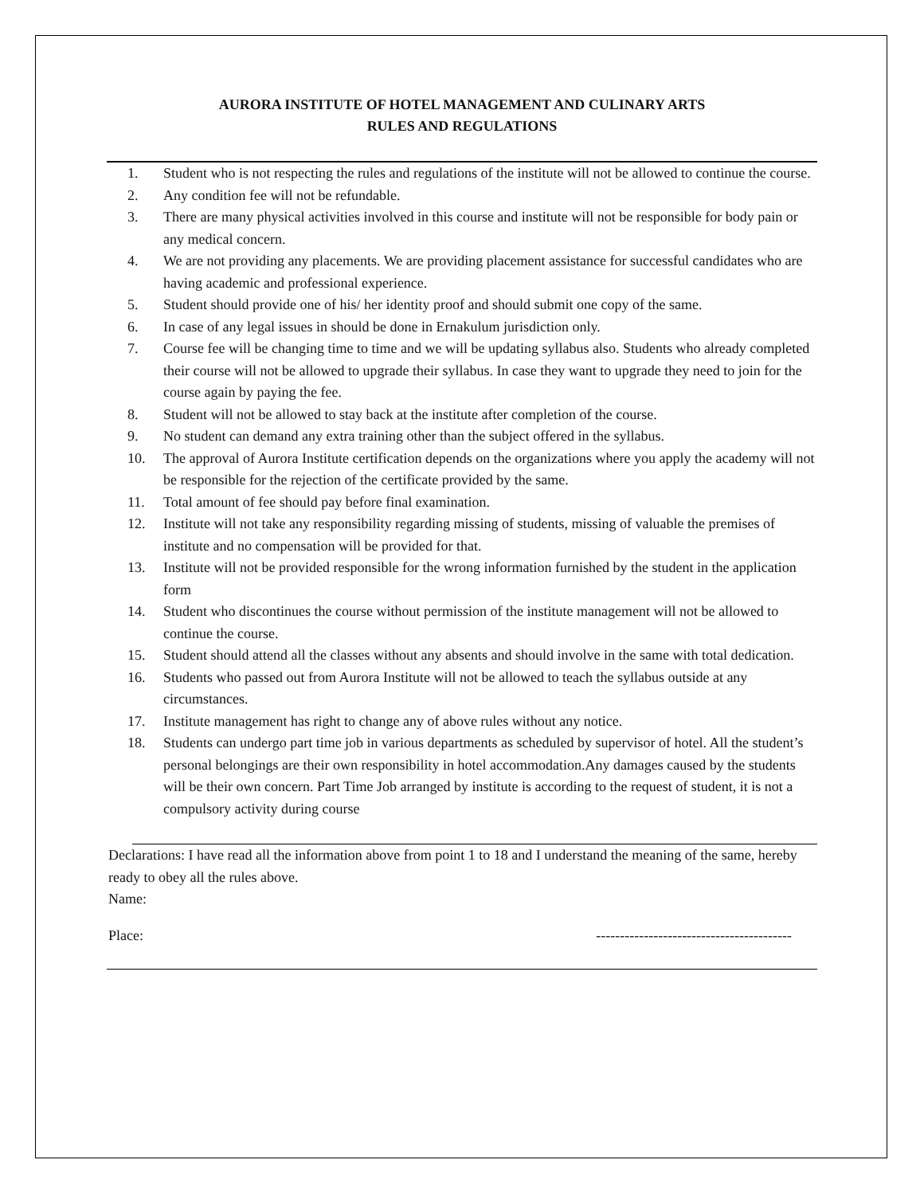AURORA INSTITUTE OF HOTEL MANAGEMENT AND CULINARY ARTS
RULES AND REGULATIONS
1. Student who is not respecting the rules and regulations of the institute will not be allowed to continue the course.
2. Any condition fee will not be refundable.
3. There are many physical activities involved in this course and institute will not be responsible for body pain or any medical concern.
4. We are not providing any placements. We are providing placement assistance for successful candidates who are having academic and professional experience.
5. Student should provide one of his/ her identity proof and should submit one copy of the same.
6. In case of any legal issues in should be done in Ernakulum jurisdiction only.
7. Course fee will be changing time to time and we will be updating syllabus also. Students who already completed their course will not be allowed to upgrade their syllabus. In case they want to upgrade they need to join for the course again by paying the fee.
8. Student will not be allowed to stay back at the institute after completion of the course.
9. No student can demand any extra training other than the subject offered in the syllabus.
10. The approval of Aurora Institute certification depends on the organizations where you apply the academy will not be responsible for the rejection of the certificate provided by the same.
11. Total amount of fee should pay before final examination.
12. Institute will not take any responsibility regarding missing of students, missing of valuable the premises of institute and no compensation will be provided for that.
13. Institute will not be provided responsible for the wrong information furnished by the student in the application form
14. Student who discontinues the course without permission of the institute management will not be allowed to continue the course.
15. Student should attend all the classes without any absents and should involve in the same with total dedication.
16. Students who passed out from Aurora Institute will not be allowed to teach the syllabus outside at any circumstances.
17. Institute management has right to change any of above rules without any notice.
18. Students can undergo part time job in various departments as scheduled by supervisor of hotel. All the student’s personal belongings are their own responsibility in hotel accommodation.Any damages caused by the students will be their own concern. Part Time Job arranged by institute is according to the request of student, it is not a compulsory activity during course
Declarations: I have read all the information above from point 1 to 18 and I understand the meaning of the same, hereby ready to obey all the rules above.
Name:
Place: -----------------------------------------